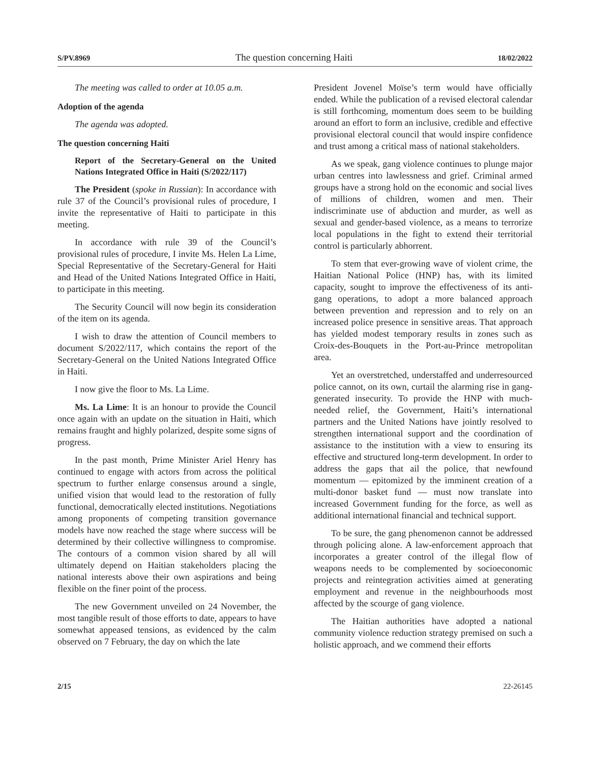S/PV.8969 The question concerning Haiti 18/02/2022
The meeting was called to order at 10.05 a.m.
Adoption of the agenda
The agenda was adopted.
The question concerning Haiti
Report of the Secretary-General on the United Nations Integrated Office in Haiti (S/2022/117)
The President (spoke in Russian): In accordance with rule 37 of the Council’s provisional rules of procedure, I invite the representative of Haiti to participate in this meeting.
In accordance with rule 39 of the Council’s provisional rules of procedure, I invite Ms. Helen La Lime, Special Representative of the Secretary-General for Haiti and Head of the United Nations Integrated Office in Haiti, to participate in this meeting.
The Security Council will now begin its consideration of the item on its agenda.
I wish to draw the attention of Council members to document S/2022/117, which contains the report of the Secretary-General on the United Nations Integrated Office in Haiti.
I now give the floor to Ms. La Lime.
Ms. La Lime: It is an honour to provide the Council once again with an update on the situation in Haiti, which remains fraught and highly polarized, despite some signs of progress.
In the past month, Prime Minister Ariel Henry has continued to engage with actors from across the political spectrum to further enlarge consensus around a single, unified vision that would lead to the restoration of fully functional, democratically elected institutions. Negotiations among proponents of competing transition governance models have now reached the stage where success will be determined by their collective willingness to compromise. The contours of a common vision shared by all will ultimately depend on Haitian stakeholders placing the national interests above their own aspirations and being flexible on the finer point of the process.
The new Government unveiled on 24 November, the most tangible result of those efforts to date, appears to have somewhat appeased tensions, as evidenced by the calm observed on 7 February, the day on which the late
President Jovenel Moïse’s term would have officially ended. While the publication of a revised electoral calendar is still forthcoming, momentum does seem to be building around an effort to form an inclusive, credible and effective provisional electoral council that would inspire confidence and trust among a critical mass of national stakeholders.
As we speak, gang violence continues to plunge major urban centres into lawlessness and grief. Criminal armed groups have a strong hold on the economic and social lives of millions of children, women and men. Their indiscriminate use of abduction and murder, as well as sexual and gender-based violence, as a means to terrorize local populations in the fight to extend their territorial control is particularly abhorrent.
To stem that ever-growing wave of violent crime, the Haitian National Police (HNP) has, with its limited capacity, sought to improve the effectiveness of its anti-gang operations, to adopt a more balanced approach between prevention and repression and to rely on an increased police presence in sensitive areas. That approach has yielded modest temporary results in zones such as Croix-des-Bouquets in the Port-au-Prince metropolitan area.
Yet an overstretched, understaffed and underresourced police cannot, on its own, curtail the alarming rise in gang-generated insecurity. To provide the HNP with much-needed relief, the Government, Haiti’s international partners and the United Nations have jointly resolved to strengthen international support and the coordination of assistance to the institution with a view to ensuring its effective and structured long-term development. In order to address the gaps that ail the police, that newfound momentum — epitomized by the imminent creation of a multi-donor basket fund — must now translate into increased Government funding for the force, as well as additional international financial and technical support.
To be sure, the gang phenomenon cannot be addressed through policing alone. A law-enforcement approach that incorporates a greater control of the illegal flow of weapons needs to be complemented by socioeconomic projects and reintegration activities aimed at generating employment and revenue in the neighbourhoods most affected by the scourge of gang violence.
The Haitian authorities have adopted a national community violence reduction strategy premised on such a holistic approach, and we commend their efforts
2/15 22-26145